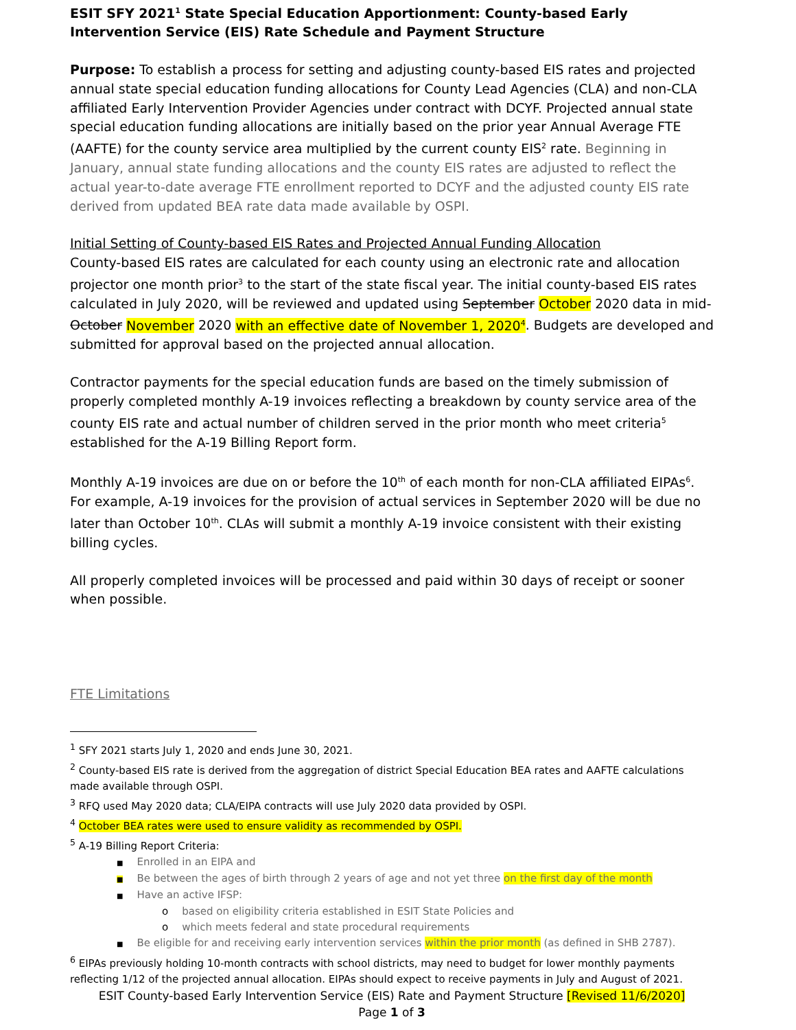ESIT SFY 2021<sup>1</sup> State Special Education Apportionment: County-based Early Intervention Service (EIS) Rate Schedule and Payment Structure
Purpose: To establish a process for setting and adjusting county-based EIS rates and projected annual state special education funding allocations for County Lead Agencies (CLA) and non-CLA affiliated Early Intervention Provider Agencies under contract with DCYF. Projected annual state special education funding allocations are initially based on the prior year Annual Average FTE (AAFTE) for the county service area multiplied by the current county EIS<sup>2</sup> rate. Beginning in January, annual state funding allocations and the county EIS rates are adjusted to reflect the actual year-to-date average FTE enrollment reported to DCYF and the adjusted county EIS rate derived from updated BEA rate data made available by OSPI.
Initial Setting of County-based EIS Rates and Projected Annual Funding Allocation
County-based EIS rates are calculated for each county using an electronic rate and allocation projector one month prior<sup>3</sup> to the start of the state fiscal year. The initial county-based EIS rates calculated in July 2020, will be reviewed and updated using September October 2020 data in mid-October November 2020 with an effective date of November 1, 2020<sup>4</sup>. Budgets are developed and submitted for approval based on the projected annual allocation.
Contractor payments for the special education funds are based on the timely submission of properly completed monthly A-19 invoices reflecting a breakdown by county service area of the county EIS rate and actual number of children served in the prior month who meet criteria<sup>5</sup> established for the A-19 Billing Report form.
Monthly A-19 invoices are due on or before the 10<sup>th</sup> of each month for non-CLA affiliated EIPAs<sup>6</sup>. For example, A-19 invoices for the provision of actual services in September 2020 will be due no later than October 10<sup>th</sup>. CLAs will submit a monthly A-19 invoice consistent with their existing billing cycles.
All properly completed invoices will be processed and paid within 30 days of receipt or sooner when possible.
FTE Limitations
<sup>1</sup> SFY 2021 starts July 1, 2020 and ends June 30, 2021.
<sup>2</sup> County-based EIS rate is derived from the aggregation of district Special Education BEA rates and AAFTE calculations made available through OSPI.
<sup>3</sup> RFQ used May 2020 data; CLA/EIPA contracts will use July 2020 data provided by OSPI.
<sup>4</sup> October BEA rates were used to ensure validity as recommended by OSPI.
<sup>5</sup> A-19 Billing Report Criteria:
■ Enrolled in an EIPA and
■ Be between the ages of birth through 2 years of age and not yet three on the first day of the month
■ Have an active IFSP:
obased on eligibility criteria established in ESIT State Policies and
owhich meets federal and state procedural requirements
■ Be eligible for and receiving early intervention services within the prior month (as defined in SHB 2787).
<sup>6</sup> EIPAs previously holding 10-month contracts with school districts, may need to budget for lower monthly payments reflecting 1/12 of the projected annual allocation. EIPAs should expect to receive payments in July and August of 2021.
ESIT County-based Early Intervention Service (EIS) Rate and Payment Structure [Revised 11/6/2020]
Page 1 of 3